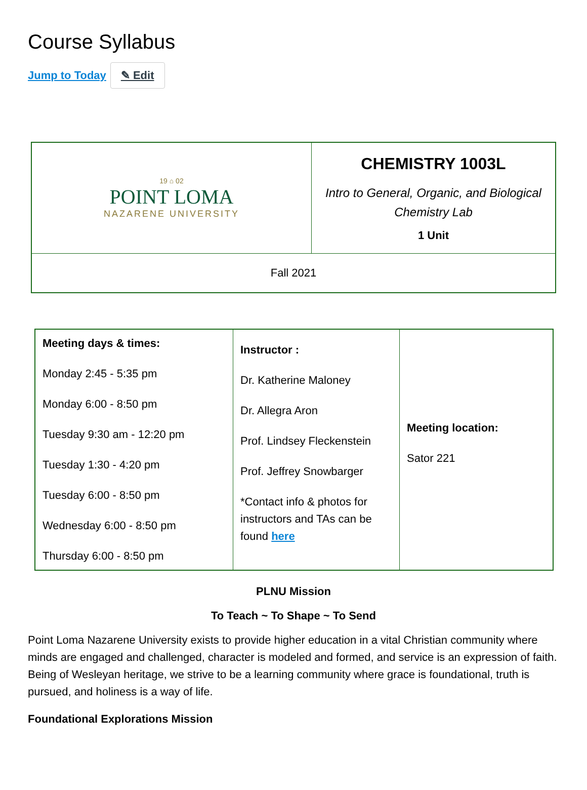Course Syllabus
Jump to Today ✎ Edit
| 19 ⌂ 02 POINT LOMA NAZARENE UNIVERSITY | CHEMISTRY 1003L Intro to General, Organic, and Biological Chemistry Lab 1 Unit |
| Fall 2021 | |
| Meeting days & times: Monday 2:45 - 5:35 pm Monday 6:00 - 8:50 pm Tuesday 9:30 am - 12:20 pm Tuesday 1:30 - 4:20 pm Tuesday 6:00 - 8:50 pm Wednesday 6:00 - 8:50 pm Thursday 6:00 - 8:50 pm | Instructor : Dr. Katherine Maloney Dr. Allegra Aron Prof. Lindsey Fleckenstein Prof. Jeffrey Snowbarger *Contact info & photos for instructors and TAs can be found here | Meeting location: Sator 221 |
PLNU Mission
To Teach ~ To Shape ~ To Send
Point Loma Nazarene University exists to provide higher education in a vital Christian community where minds are engaged and challenged, character is modeled and formed, and service is an expression of faith. Being of Wesleyan heritage, we strive to be a learning community where grace is foundational, truth is pursued, and holiness is a way of life.
Foundational Explorations Mission